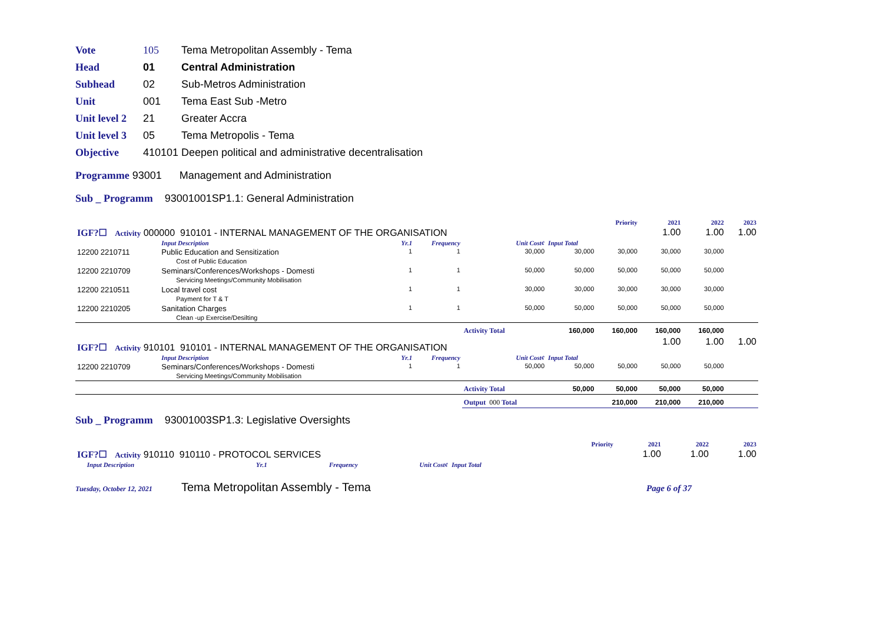Vote 105 Tema Metropolitan Assembly - Tema
Head 01 Central Administration
Subhead 02 Sub-Metros Administration
Unit 001 Tema East Sub -Metro
Unit level 2 21 Greater Accra
Unit level 3 05 Tema Metropolis - Tema
Objective 410101 Deepen political and administrative decentralisation
Programme 93001 Management and Administration
Sub _ Programm 93001001SP1.1: General Administration
| | | | | | | Priority | 2021 | 2022 | 2023 |
| IGF?☐ Activity 000000 910101 - INTERNAL MANAGEMENT OF THE ORGANISATION | | | | | | | 1.00 | 1.00 | 1.00 |
| | Input Description | Yr.1 | Frequency | Unit Cost¢ | Input Total | | | | |
| 12200 2210711 | Public Education and Sensitization Cost of Public Education | 1 | 1 | 30,000 | 30,000 | 30,000 | 30,000 | 30,000 | |
| 12200 2210709 | Seminars/Conferences/Workshops - Domesti Servicing Meetings/Community Mobilisation | 1 | 1 | 50,000 | 50,000 | 50,000 | 50,000 | 50,000 | |
| 12200 2210511 | Local travel cost Payment for T & T | 1 | 1 | 30,000 | 30,000 | 30,000 | 30,000 | 30,000 | |
| 12200 2210205 | Sanitation Charges Clean -up Exercise/Desilting | 1 | 1 | 50,000 | 50,000 | 50,000 | 50,000 | 50,000 | |
| | | | | Activity Total | 160,000 | 160,000 | 160,000 | 160,000 | |
| IGF?☐ Activity 910101 910101 - INTERNAL MANAGEMENT OF THE ORGANISATION | | | | | | | 1.00 | 1.00 | 1.00 |
| | Input Description | Yr.1 | Frequency | Unit Cost¢ | Input Total | | | | |
| 12200 2210709 | Seminars/Conferences/Workshops - Domesti Servicing Meetings/Community Mobilisation | 1 | 1 | 50,000 | 50,000 | 50,000 | 50,000 | 50,000 | |
| | | | | Activity Total | 50,000 | 50,000 | 50,000 | 50,000 | |
| | | | | Output 000 Total | | 210,000 | 210,000 | 210,000 | |
Sub _ Programm 93001003SP1.3: Legislative Oversights
| | | | | | | Priority | 2021 | 2022 | 2023 |
| IGF?☐ Activity 910110 910110 - PROTOCOL SERVICES | | | | | | | 1.00 | 1.00 | 1.00 |
| | Input Description | Yr.1 | Frequency | Unit Cost¢ | Input Total | | | | |
Tuesday, October 12, 2021 Tema Metropolitan Assembly - Tema Page 6 of 37